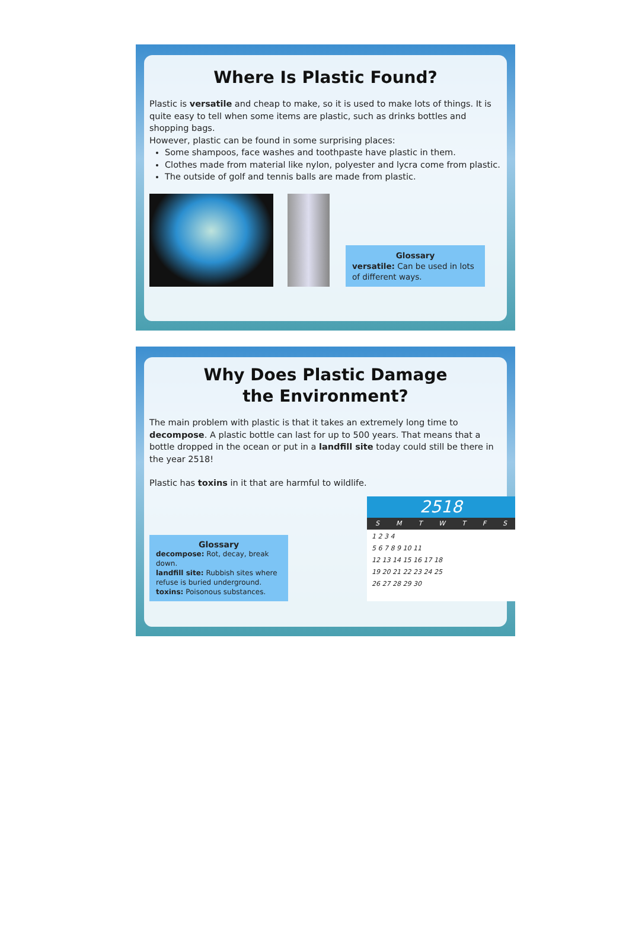Where Is Plastic Found?
Plastic is versatile and cheap to make, so it is used to make lots of things. It is quite easy to tell when some items are plastic, such as drinks bottles and shopping bags.
However, plastic can be found in some surprising places:
Some shampoos, face washes and toothpaste have plastic in them.
Clothes made from material like nylon, polyester and lycra come from plastic.
The outside of golf and tennis balls are made from plastic.
Glossary
versatile: Can be used in lots of different ways.
Why Does Plastic Damage
the Environment?
The main problem with plastic is that it takes an extremely long time to decompose. A plastic bottle can last for up to 500 years. That means that a bottle dropped in the ocean or put in a landfill site today could still be there in the year 2518!
Plastic has toxins in it that are harmful to wildlife.
Glossary
decompose: Rot, decay, break down.
landfill site: Rubbish sites where refuse is buried underground.
toxins: Poisonous substances.
2518
SMTWTFS
1 2 3 4
5 6 7 8 9 10 11
12 13 14 15 16 17 18
19 20 21 22 23 24 25
26 27 28 29 30